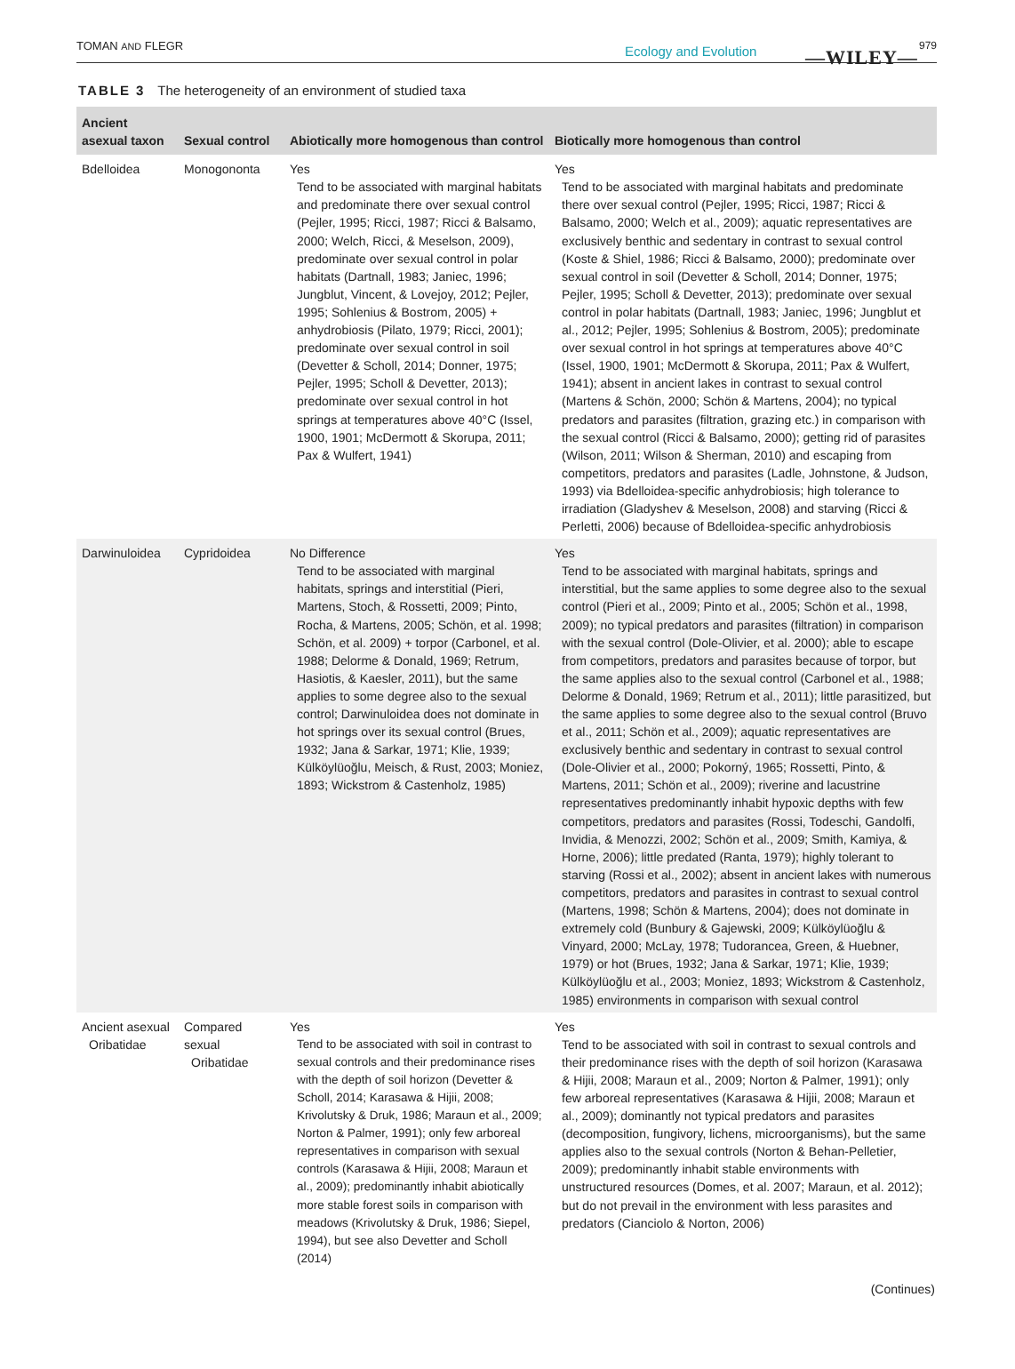TOMAN AND FLEGR Ecology and Evolution —WILEY—
979
TABLE 3 The heterogeneity of an environment of studied taxa
| Ancient asexual taxon | Sexual control | Abiotically more homogenous than control | Biotically more homogenous than control |
| --- | --- | --- | --- |
| Bdelloidea | Monogononta | Yes Tend to be associated with marginal habitats and predominate there over sexual control (Pejler, 1995; Ricci, 1987; Ricci & Balsamo, 2000; Welch, Ricci, & Meselson, 2009), predominate over sexual control in polar habitats (Dartnall, 1983; Janiec, 1996; Jungblut, Vincent, & Lovejoy, 2012; Pejler, 1995; Sohlenius & Bostrom, 2005) + anhydrobiosis (Pilato, 1979; Ricci, 2001); predominate over sexual control in soil (Devetter & Scholl, 2014; Donner, 1975; Pejler, 1995; Scholl & Devetter, 2013); predominate over sexual control in hot springs at temperatures above 40°C (Issel, 1900, 1901; McDermott & Skorupa, 2011; Pax & Wulfert, 1941) | Yes Tend to be associated with marginal habitats and predominate there over sexual control (Pejler, 1995; Ricci, 1987; Ricci & Balsamo, 2000; Welch et al., 2009); aquatic representatives are exclusively benthic and sedentary in contrast to sexual control (Koste & Shiel, 1986; Ricci & Balsamo, 2000); predominate over sexual control in soil (Devetter & Scholl, 2014; Donner, 1975; Pejler, 1995; Scholl & Devetter, 2013); predominate over sexual control in polar habitats (Dartnall, 1983; Janiec, 1996; Jungblut et al., 2012; Pejler, 1995; Sohlenius & Bostrom, 2005); predominate over sexual control in hot springs at temperatures above 40°C (Issel, 1900, 1901; McDermott & Skorupa, 2011; Pax & Wulfert, 1941); absent in ancient lakes in contrast to sexual control (Martens & Schön, 2000; Schön & Martens, 2004); no typical predators and parasites (filtration, grazing etc.) in comparison with the sexual control (Ricci & Balsamo, 2000); getting rid of parasites (Wilson, 2011; Wilson & Sherman, 2010) and escaping from competitors, predators and parasites (Ladle, Johnstone, & Judson, 1993) via Bdelloidea-specific anhydrobiosis; high tolerance to irradiation (Gladyshev & Meselson, 2008) and starving (Ricci & Perletti, 2006) because of Bdelloidea-specific anhydrobiosis |
| Darwinuloidea | Cypridoidea | No Difference Tend to be associated with marginal habitats, springs and interstitial (Pieri, Martens, Stoch, & Rossetti, 2009; Pinto, Rocha, & Martens, 2005; Schön, et al. 1998; Schön, et al. 2009) + torpor (Carbonel, et al. 1988; Delorme & Donald, 1969; Retrum, Hasiotis, & Kaesler, 2011), but the same applies to some degree also to the sexual control; Darwinuloidea does not dominate in hot springs over its sexual control (Brues, 1932; Jana & Sarkar, 1971; Klie, 1939; Külköylüoğlu, Meisch, & Rust, 2003; Moniez, 1893; Wickstrom & Castenholz, 1985) | Yes Tend to be associated with marginal habitats, springs and interstitial, but the same applies to some degree also to the sexual control (Pieri et al., 2009; Pinto et al., 2005; Schön et al., 1998, 2009); no typical predators and parasites (filtration) in comparison with the sexual control (Dole-Olivier, et al. 2000); able to escape from competitors, predators and parasites because of torpor, but the same applies also to the sexual control (Carbonel et al., 1988; Delorme & Donald, 1969; Retrum et al., 2011); little parasitized, but the same applies to some degree also to the sexual control (Bruvo et al., 2011; Schön et al., 2009); aquatic representatives are exclusively benthic and sedentary in contrast to sexual control (Dole-Olivier et al., 2000; Pokorný, 1965; Rossetti, Pinto, & Martens, 2011; Schön et al., 2009); riverine and lacustrine representatives predominantly inhabit hypoxic depths with few competitors, predators and parasites (Rossi, Todeschi, Gandolfi, Invidia, & Menozzi, 2002; Schön et al., 2009; Smith, Kamiya, & Horne, 2006); little predated (Ranta, 1979); highly tolerant to starving (Rossi et al., 2002); absent in ancient lakes with numerous competitors, predators and parasites in contrast to sexual control (Martens, 1998; Schön & Martens, 2004); does not dominate in extremely cold (Bunbury & Gajewski, 2009; Külköylüoğlu & Vinyard, 2000; McLay, 1978; Tudorancea, Green, & Huebner, 1979) or hot (Brues, 1932; Jana & Sarkar, 1971; Klie, 1939; Külköylüoğlu et al., 2003; Moniez, 1893; Wickstrom & Castenholz, 1985) environments in comparison with sexual control |
| Ancient asexual Oribatidae | Compared sexual Oribatidae | Yes Tend to be associated with soil in contrast to sexual controls and their predominance rises with the depth of soil horizon (Devetter & Scholl, 2014; Karasawa & Hijii, 2008; Krivolutsky & Druk, 1986; Maraun et al., 2009; Norton & Palmer, 1991); only few arboreal representatives in comparison with sexual controls (Karasawa & Hijii, 2008; Maraun et al., 2009); predominantly inhabit abiotically more stable forest soils in comparison with meadows (Krivolutsky & Druk, 1986; Siepel, 1994), but see also Devetter and Scholl (2014) | Yes Tend to be associated with soil in contrast to sexual controls and their predominance rises with the depth of soil horizon (Karasawa & Hijii, 2008; Maraun et al., 2009; Norton & Palmer, 1991); only few arboreal representatives (Karasawa & Hijii, 2008; Maraun et al., 2009); dominantly not typical predators and parasites (decomposition, fungivory, lichens, microorganisms), but the same applies also to the sexual controls (Norton & Behan-Pelletier, 2009); predominantly inhabit stable environments with unstructured resources (Domes, et al. 2007; Maraun, et al. 2012); but do not prevail in the environment with less parasites and predators (Cianciolo & Norton, 2006) |
(Continues)